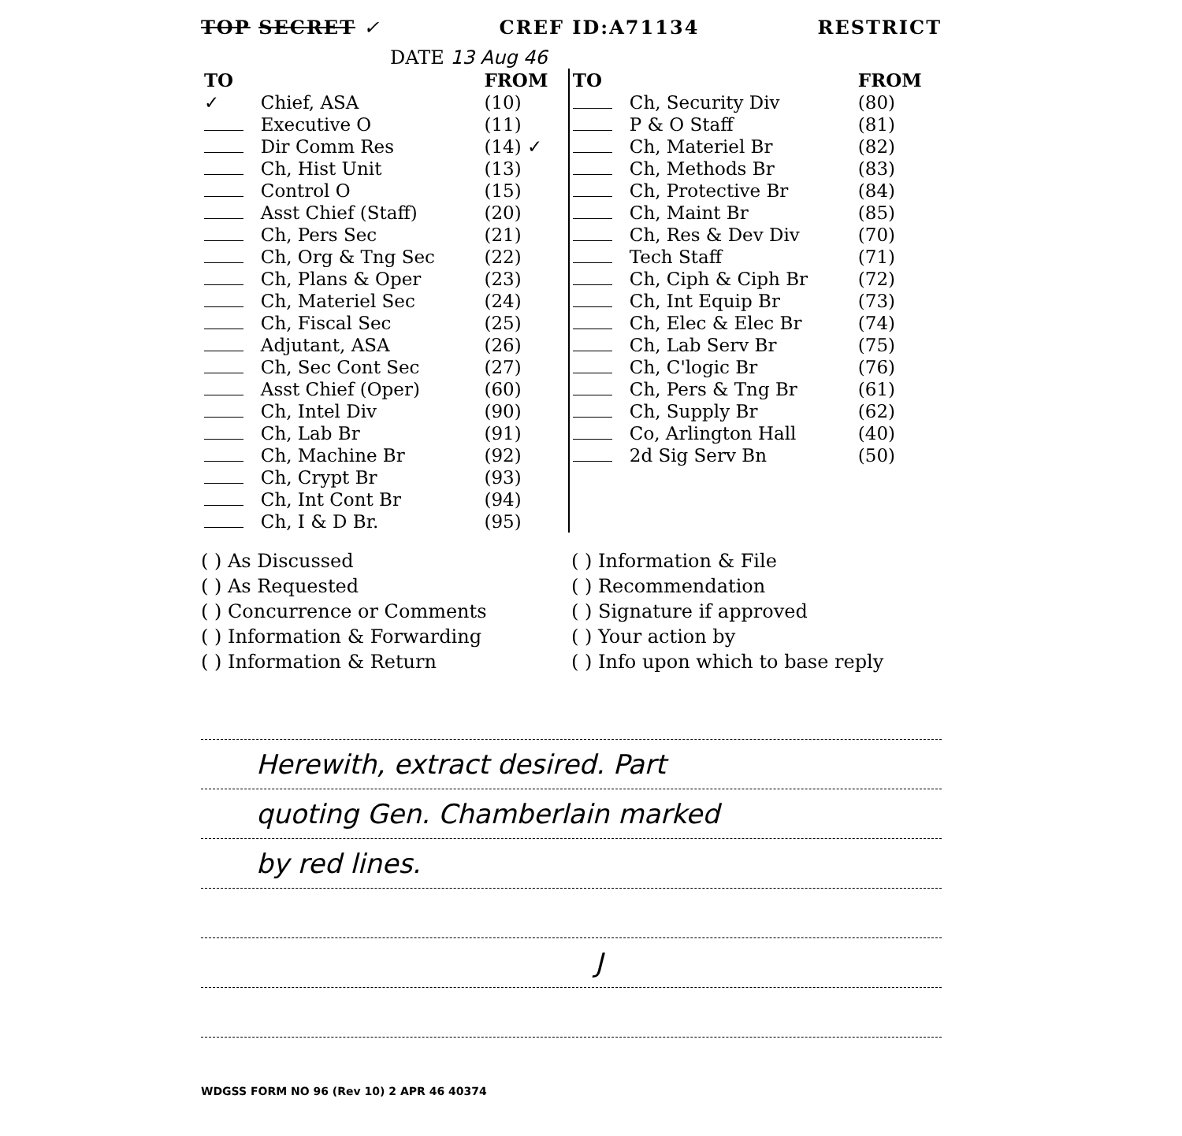TOP SECRET ✓ CREF ID:A71134 RESTRICT
DATE 13 Aug 46
| TO | | FROM | TO | | FROM |
| --- | --- | --- | --- | --- | --- |
| ✓ | Chief, ASA | (10) | | Ch, Security Div | (80) |
| | Executive O | (11) | | P & O Staff | (81) |
| | Dir Comm Res | (14) ✓ | | Ch, Materiel Br | (82) |
| | Ch, Hist Unit | (13) | | Ch, Methods Br | (83) |
| | Control O | (15) | | Ch, Protective Br | (84) |
| | Asst Chief (Staff) | (20) | | Ch, Maint Br | (85) |
| | Ch, Pers Sec | (21) | | Ch, Res & Dev Div | (70) |
| | Ch, Org & Tng Sec | (22) | | Tech Staff | (71) |
| | Ch, Plans & Oper | (23) | | Ch, Ciph & Ciph Br | (72) |
| | Ch, Materiel Sec | (24) | | Ch, Int Equip Br | (73) |
| | Ch, Fiscal Sec | (25) | | Ch, Elec & Elec Br | (74) |
| | Adjutant, ASA | (26) | | Ch, Lab Serv Br | (75) |
| | Ch, Sec Cont Sec | (27) | | Ch, C'logic Br | (76) |
| | Asst Chief (Oper) | (60) | | Ch, Pers & Tng Br | (61) |
| | Ch, Intel Div | (90) | | Ch, Supply Br | (62) |
| | Ch, Lab Br | (91) | | Co, Arlington Hall | (40) |
| | Ch, Machine Br | (92) | | 2d Sig Serv Bn | (50) |
| | Ch, Crypt Br | (93) | | | |
| | Ch, Int Cont Br | (94) | | | |
| | Ch, I & D Br. | (95) | | | |
( ) As Discussed
( ) As Requested
( ) Concurrence or Comments
( ) Information & Forwarding
( ) Information & Return
( ) Information & File
( ) Recommendation
( ) Signature if approved
( ) Your action by
( ) Info upon which to base reply
Herewith, extract desired. Part
quoting Gen. Chamberlain marked
by red lines.
J
WDGSS FORM NO 96 (Rev 10) 2 APR 46 40374